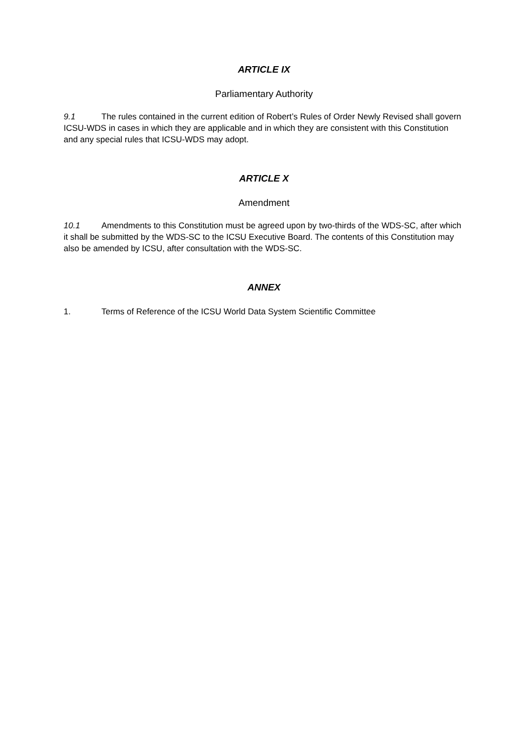ARTICLE IX
Parliamentary Authority
9.1 The rules contained in the current edition of Robert’s Rules of Order Newly Revised shall govern ICSU-WDS in cases in which they are applicable and in which they are consistent with this Constitution and any special rules that ICSU-WDS may adopt.
ARTICLE X
Amendment
10.1 Amendments to this Constitution must be agreed upon by two-thirds of the WDS-SC, after which it shall be submitted by the WDS-SC to the ICSU Executive Board. The contents of this Constitution may also be amended by ICSU, after consultation with the WDS-SC.
ANNEX
1. Terms of Reference of the ICSU World Data System Scientific Committee